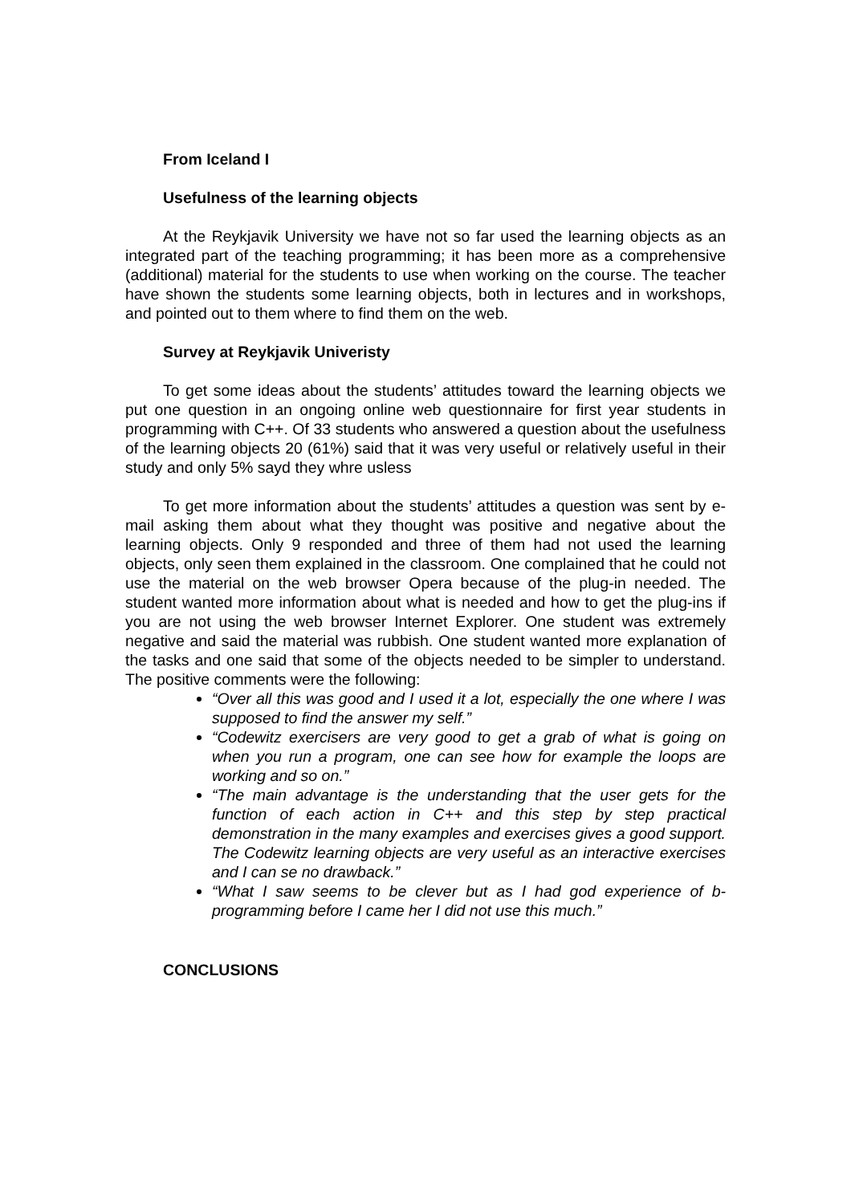From Iceland I
Usefulness of the learning objects
At the Reykjavik University we have not so far used the learning objects as an integrated part of the teaching programming; it has been more as a comprehensive (additional) material for the students to use when working on the course. The teacher have shown the students some learning objects, both in lectures and in workshops, and pointed out to them where to find them on the web.
Survey at Reykjavik Univeristy
To get some ideas about the students’ attitudes toward the learning objects we put one question in an ongoing online web questionnaire for first year students in programming with C++. Of 33 students who answered a question about the usefulness of the learning objects 20 (61%) said that it was very useful or relatively useful in their study and only 5% sayd they whre usless
To get more information about the students’ attitudes a question was sent by e-mail asking them about what they thought was positive and negative about the learning objects. Only 9 responded and three of them had not used the learning objects, only seen them explained in the classroom. One complained that he could not use the material on the web browser Opera because of the plug-in needed. The student wanted more information about what is needed and how to get the plug-ins if you are not using the web browser Internet Explorer. One student was extremely negative and said the material was rubbish. One student wanted more explanation of the tasks and one said that some of the objects needed to be simpler to understand. The positive comments were the following:
“Over all this was good and I used it a lot, especially the one where I was supposed to find the answer my self.”
“Codewitz exercisers are very good to get a grab of what is going on when you run a program, one can see how for example the loops are working and so on.”
“The main advantage is the understanding that the user gets for the function of each action in C++ and this step by step practical demonstration in the many examples and exercises gives a good support. The Codewitz learning objects are very useful as an interactive exercises and I can se no drawback.”
“What I saw seems to be clever but as I had god experience of b-programming before I came her I did not use this much.”
CONCLUSIONS